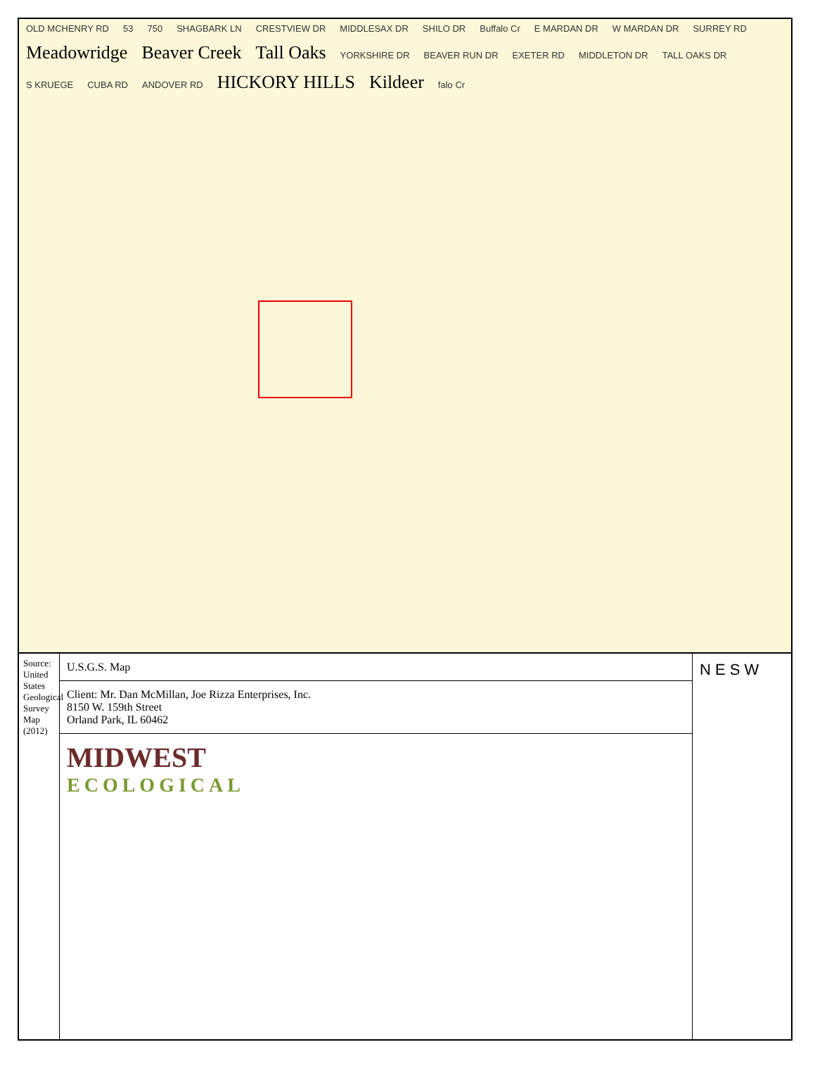OLD MCHENRY RD 53 750 SHAGBARK LN CRESTVIEW DR MIDDLESAX DR SHILO DR Buffalo Cr E MARDAN DR W MARDAN DR SURREY RD Meadowridge Beaver Creek Tall Oaks YORKSHIRE DR BEAVER RUN DR EXETER RD MIDDLETON DR TALL OAKS DR S KRUEGE CUBA RD ANDOVER RD HICKORY HILLS Kildeer falo Cr
Source: United States Geological Survey Map (2012)
U.S.G.S. Map
Client: Mr. Dan McMillan, Joe Rizza Enterprises, Inc.
8150 W. 159th Street
Orland Park, IL 60462
MIDWEST
ECOLOGICAL
N E S W